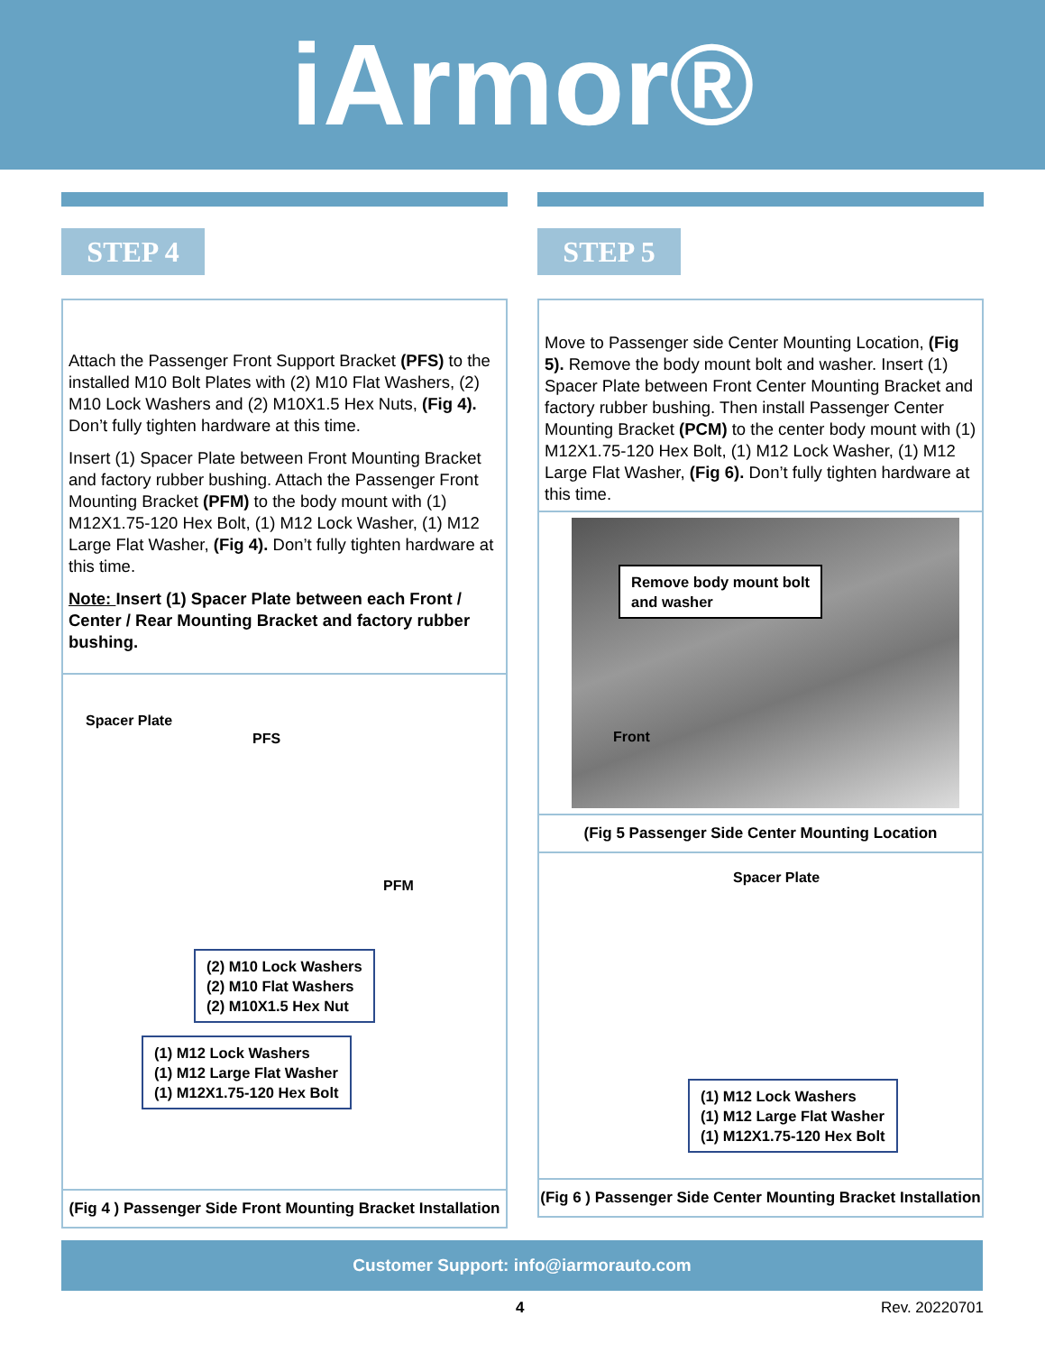iArmor®
STEP 4
Attach the Passenger Front Support Bracket (PFS) to the installed M10 Bolt Plates with (2) M10 Flat Washers, (2) M10 Lock Washers and (2) M10X1.5 Hex Nuts, (Fig 4). Don’t fully tighten hardware at this time.
Insert (1) Spacer Plate between Front Mounting Bracket and factory rubber bushing. Attach the Passenger Front Mounting Bracket (PFM) to the body mount with (1) M12X1.75-120 Hex Bolt, (1) M12 Lock Washer, (1) M12 Large Flat Washer, (Fig 4). Don’t fully tighten hardware at this time.
Note: Insert (1) Spacer Plate between each Front / Center / Rear Mounting Bracket and factory rubber bushing.
Spacer Plate
PFS
PFM
(2) M10 Lock Washers
(2) M10 Flat Washers
(2) M10X1.5 Hex Nut
(1) M12 Lock Washers
(1) M12 Large Flat Washer
(1) M12X1.75-120 Hex Bolt
(Fig 4 ) Passenger Side Front Mounting Bracket Installation
STEP 5
Move to Passenger side Center Mounting Location, (Fig 5). Remove the body mount bolt and washer. Insert (1) Spacer Plate between Front Center Mounting Bracket and factory rubber bushing. Then install Passenger Center Mounting Bracket (PCM) to the center body mount with (1) M12X1.75-120 Hex Bolt, (1) M12 Lock Washer, (1) M12 Large Flat Washer, (Fig 6). Don’t fully tighten hardware at this time.
Remove body mount bolt
and washer
Front
(Fig 5 Passenger Side Center Mounting Location
Spacer Plate
(1) M12 Lock Washers
(1) M12 Large Flat Washer
(1) M12X1.75-120 Hex Bolt
(Fig 6 ) Passenger Side Center Mounting Bracket Installation
Customer Support: info@iarmorauto.com
4 Rev. 20220701